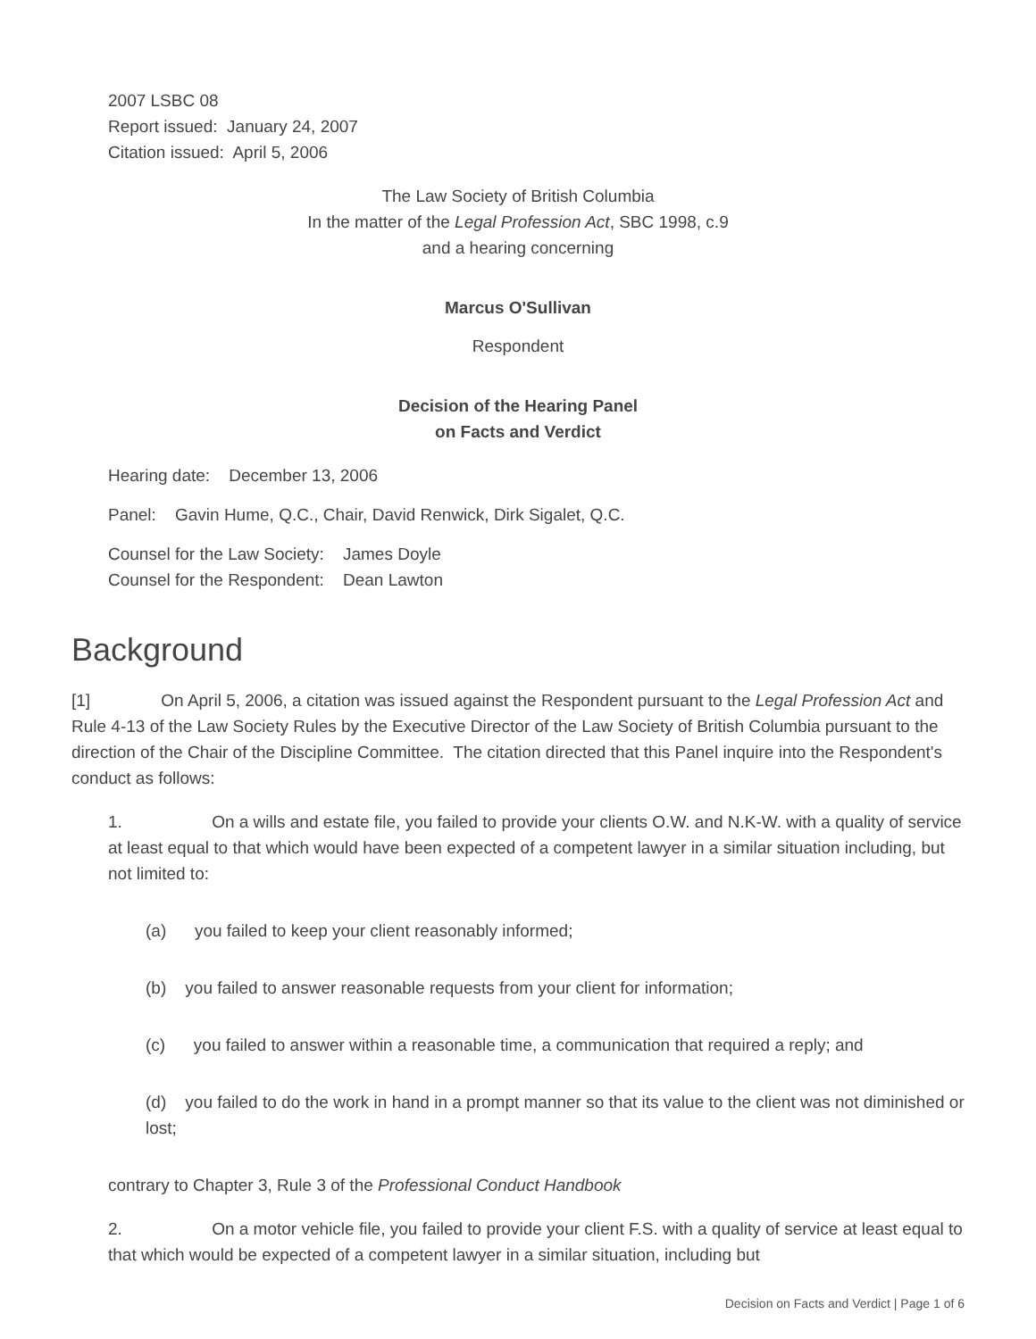2007 LSBC 08
Report issued: January 24, 2007
Citation issued: April 5, 2006
The Law Society of British Columbia
In the matter of the Legal Profession Act, SBC 1998, c.9
and a hearing concerning
Marcus O'Sullivan
Respondent
Decision of the Hearing Panel
on Facts and Verdict
Hearing date: December 13, 2006
Panel: Gavin Hume, Q.C., Chair, David Renwick, Dirk Sigalet, Q.C.
Counsel for the Law Society: James Doyle
Counsel for the Respondent: Dean Lawton
Background
[1] On April 5, 2006, a citation was issued against the Respondent pursuant to the Legal Profession Act and Rule 4-13 of the Law Society Rules by the Executive Director of the Law Society of British Columbia pursuant to the direction of the Chair of the Discipline Committee. The citation directed that this Panel inquire into the Respondent's conduct as follows:
1. On a wills and estate file, you failed to provide your clients O.W. and N.K-W. with a quality of service at least equal to that which would have been expected of a competent lawyer in a similar situation including, but not limited to:
(a) you failed to keep your client reasonably informed;
(b) you failed to answer reasonable requests from your client for information;
(c) you failed to answer within a reasonable time, a communication that required a reply; and
(d) you failed to do the work in hand in a prompt manner so that its value to the client was not diminished or lost;
contrary to Chapter 3, Rule 3 of the Professional Conduct Handbook
2. On a motor vehicle file, you failed to provide your client F.S. with a quality of service at least equal to that which would be expected of a competent lawyer in a similar situation, including but
Decision on Facts and Verdict | Page 1 of 6